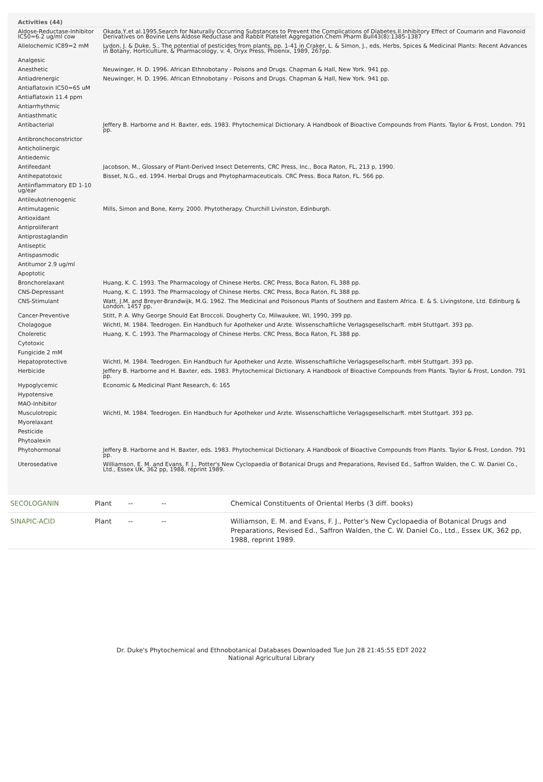Activities (44)
| Aldose-Reductase-Inhibitor IC50=6.2 ug/ml cow | Okada,Y,et al.1995.Search for Naturally Occurring Substances to Prevent the Complications of Diabetes.II.Inhibitory Effect of Coumarin and Flavonoid Derivatives on Bovine Lens Aldose Reductase and Rabbit Platelet Aggregation.Chem Pharm Bull43(8):1385-1387 |
| Allelochemic IC89=2 mM | Lydon, J. & Duke, S., The potential of pesticides from plants, pp. 1-41 in Craker, L. & Simon, J., eds, Herbs, Spices & Medicinal Plants: Recent Advances in Botany, Horticulture, & Pharmacology, v. 4, Oryx Press, Phoenix, 1989, 267pp. |
| Analgesic | |
| Anesthetic | Neuwinger, H. D. 1996. African Ethnobotany - Poisons and Drugs. Chapman & Hall, New York. 941 pp. |
| Antiadrenergic | Neuwinger, H. D. 1996. African Ethnobotany - Poisons and Drugs. Chapman & Hall, New York. 941 pp. |
| Antiaflatoxin IC50=65 uM | |
| Antiaflatoxin 11.4 ppm | |
| Antiarrhythmic | |
| Antiasthmatic | |
| Antibacterial | Jeffery B. Harborne and H. Baxter, eds. 1983. Phytochemical Dictionary. A Handbook of Bioactive Compounds from Plants. Taylor & Frost, London. 791 pp. |
| Antibronchoconstrictor | |
| Anticholinergic | |
| Antiedemic | |
| Antifeedant | Jacobson, M., Glossary of Plant-Derived Insect Deterrents, CRC Press, Inc., Boca Raton, FL, 213 p, 1990. |
| Antihepatotoxic | Bisset, N.G., ed. 1994. Herbal Drugs and Phytopharmaceuticals. CRC Press. Boca Raton, FL. 566 pp. |
| Antiinflammatory ED 1-10 ug/ear | |
| Antileukotrienogenic | |
| Antimutagenic | Mills, Simon and Bone, Kerry. 2000. Phytotherapy. Churchill Livinston, Edinburgh. |
| Antioxidant | |
| Antiproliferant | |
| Antiprostaglandin | |
| Antiseptic | |
| Antispasmodic | |
| Antitumor 2.9 ug/ml | |
| Apoptotic | |
| Bronchorelaxant | Huang, K. C. 1993. The Pharmacology of Chinese Herbs. CRC Press, Boca Raton, FL 388 pp. |
| CNS-Depressant | Huang, K. C. 1993. The Pharmacology of Chinese Herbs. CRC Press, Boca Raton, FL 388 pp. |
| CNS-Stimulant | Watt, J.M. and Breyer-Brandwijk, M.G. 1962. The Medicinal and Poisonous Plants of Southern and Eastern Africa. E. & S. Livingstone, Ltd. Edinburg & London. 1457 pp. |
| Cancer-Preventive | Stitt, P. A. Why George Should Eat Broccoli. Dougherty Co, Milwaukee, WI, 1990, 399 pp. |
| Cholagogue | Wichtl, M. 1984. Teedrogen. Ein Handbuch fur Apotheker und Arzte. Wissenschaftliche Verlagsgesellscharft. mbH Stuttgart. 393 pp. |
| Choleretic | Huang, K. C. 1993. The Pharmacology of Chinese Herbs. CRC Press, Boca Raton, FL 388 pp. |
| Cytotoxic | |
| Fungicide 2 mM | |
| Hepatoprotective | Wichtl, M. 1984. Teedrogen. Ein Handbuch fur Apotheker und Arzte. Wissenschaftliche Verlagsgesellscharft. mbH Stuttgart. 393 pp. |
| Herbicide | Jeffery B. Harborne and H. Baxter, eds. 1983. Phytochemical Dictionary. A Handbook of Bioactive Compounds from Plants. Taylor & Frost, London. 791 pp. |
| Hypoglycemic | Economic & Medicinal Plant Research, 6: 165 |
| Hypotensive | |
| MAO-Inhibitor | |
| Musculotropic | Wichtl, M. 1984. Teedrogen. Ein Handbuch fur Apotheker und Arzte. Wissenschaftliche Verlagsgesellscharft. mbH Stuttgart. 393 pp. |
| Myorelaxant | |
| Pesticide | |
| Phytoalexin | |
| Phytohormonal | Jeffery B. Harborne and H. Baxter, eds. 1983. Phytochemical Dictionary. A Handbook of Bioactive Compounds from Plants. Taylor & Frost, London. 791 pp. |
| Uterosedative | Williamson, E. M. and Evans, F. J., Potter's New Cyclopaedia of Botanical Drugs and Preparations, Revised Ed., Saffron Walden, the C. W. Daniel Co., Ltd., Essex UK, 362 pp, 1988, reprint 1989. |
| SECOLOGANIN | Plant | -- | -- | Chemical Constituents of Oriental Herbs (3 diff. books) |
| SINAPIC-ACID | Plant | -- | -- | Williamson, E. M. and Evans, F. J., Potter's New Cyclopaedia of Botanical Drugs and Preparations, Revised Ed., Saffron Walden, the C. W. Daniel Co., Ltd., Essex UK, 362 pp, 1988, reprint 1989. |
Dr. Duke's Phytochemical and Ethnobotanical Databases Downloaded Tue Jun 28 21:45:55 EDT 2022
National Agricultural Library